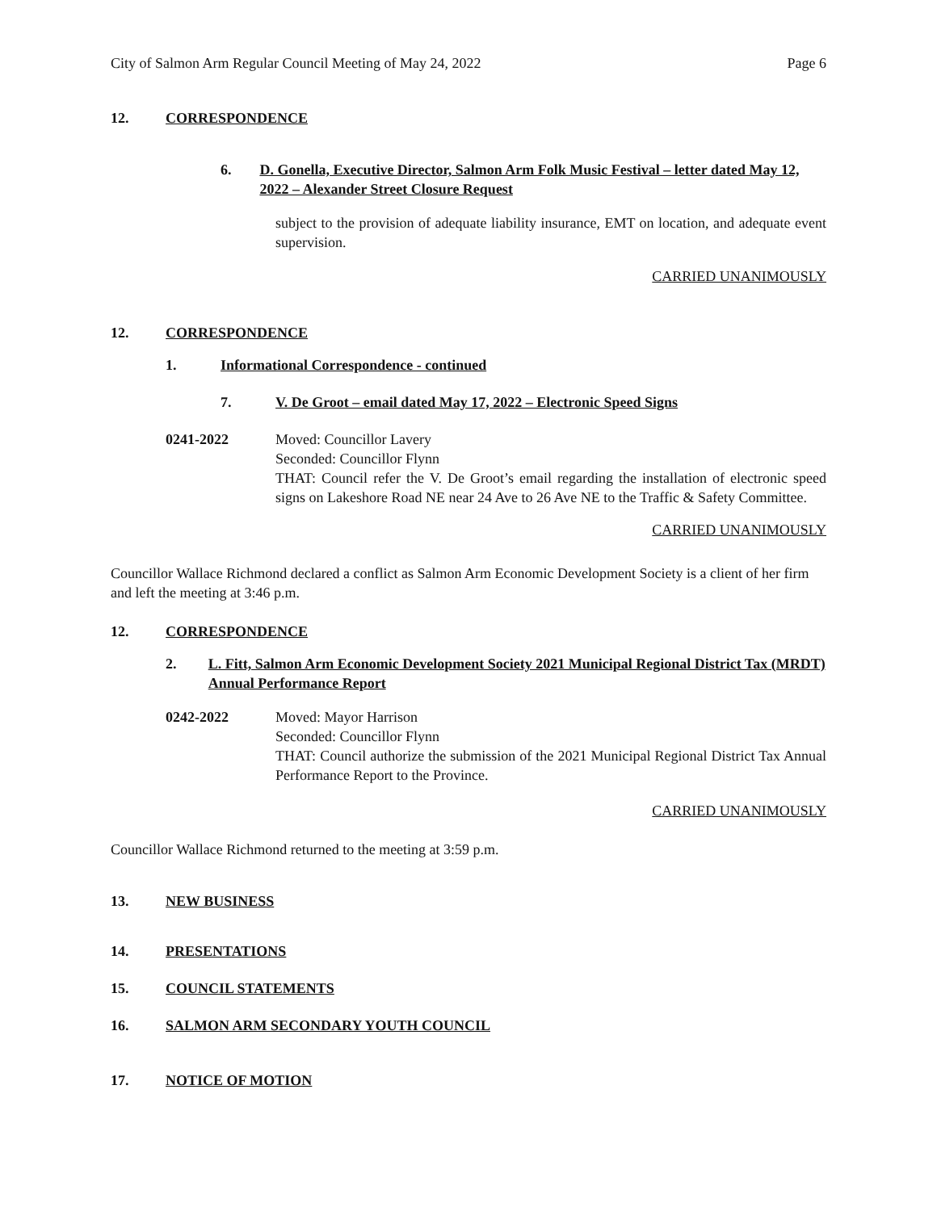City of Salmon Arm Regular Council Meeting of May 24, 2022 Page 6
12. CORRESPONDENCE
6. D. Gonella, Executive Director, Salmon Arm Folk Music Festival – letter dated May 12, 2022 – Alexander Street Closure Request
subject to the provision of adequate liability insurance, EMT on location, and adequate event supervision.
CARRIED UNANIMOUSLY
12. CORRESPONDENCE
1. Informational Correspondence - continued
7. V. De Groot – email dated May 17, 2022 – Electronic Speed Signs
0241-2022 Moved: Councillor Lavery
Seconded: Councillor Flynn
THAT: Council refer the V. De Groot’s email regarding the installation of electronic speed signs on Lakeshore Road NE near 24 Ave to 26 Ave NE to the Traffic & Safety Committee.
CARRIED UNANIMOUSLY
Councillor Wallace Richmond declared a conflict as Salmon Arm Economic Development Society is a client of her firm and left the meeting at 3:46 p.m.
12. CORRESPONDENCE
2. L. Fitt, Salmon Arm Economic Development Society 2021 Municipal Regional District Tax (MRDT) Annual Performance Report
0242-2022 Moved: Mayor Harrison
Seconded: Councillor Flynn
THAT: Council authorize the submission of the 2021 Municipal Regional District Tax Annual Performance Report to the Province.
CARRIED UNANIMOUSLY
Councillor Wallace Richmond returned to the meeting at 3:59 p.m.
13. NEW BUSINESS
14. PRESENTATIONS
15. COUNCIL STATEMENTS
16. SALMON ARM SECONDARY YOUTH COUNCIL
17. NOTICE OF MOTION